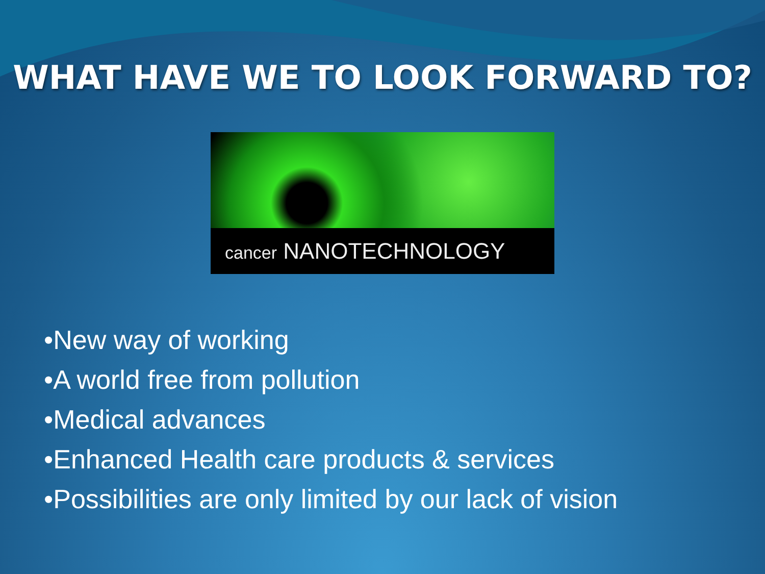WHAT HAVE WE TO LOOK FORWARD TO?
cancer NANOTECHNOLOGY
•New way of working
•A world free from pollution
•Medical advances
•Enhanced Health care products & services
•Possibilities are only limited by our lack of vision